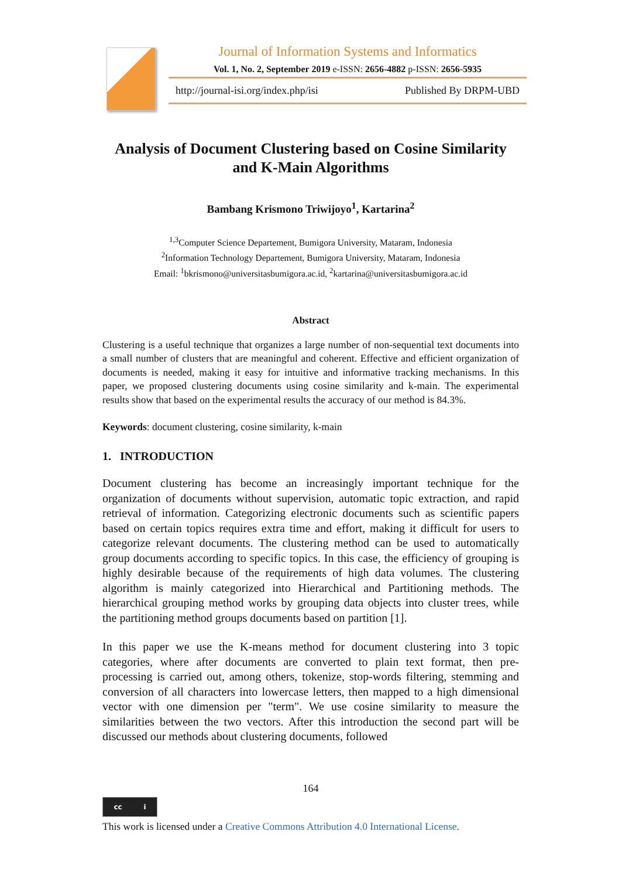Journal of Information Systems and Informatics
Vol. 1, No. 2, September 2019 e-ISSN: 2656-4882 p-ISSN: 2656-5935
http://journal-isi.org/index.php/isi Published By DRPM-UBD
Analysis of Document Clustering based on Cosine Similarity and K-Main Algorithms
Bambang Krismono Triwijoyo<sup>1</sup>, Kartarina<sup>2</sup>
<sup>1,3</sup>Computer Science Departement, Bumigora University, Mataram, Indonesia
<sup>2</sup> Information Technology Departement, Bumigora University, Mataram, Indonesia
Email: <sup>1</sup>bkrismono@universitasbumigora.ac.id, <sup>2</sup>kartarina@universitasbumigora.ac.id
Abstract
Clustering is a useful technique that organizes a large number of non-sequential text documents into a small number of clusters that are meaningful and coherent. Effective and efficient organization of documents is needed, making it easy for intuitive and informative tracking mechanisms. In this paper, we proposed clustering documents using cosine similarity and k-main. The experimental results show that based on the experimental results the accuracy of our method is 84.3%.
Keywords: document clustering, cosine similarity, k-main
1. INTRODUCTION
Document clustering has become an increasingly important technique for the organization of documents without supervision, automatic topic extraction, and rapid retrieval of information. Categorizing electronic documents such as scientific papers based on certain topics requires extra time and effort, making it difficult for users to categorize relevant documents. The clustering method can be used to automatically group documents according to specific topics. In this case, the efficiency of grouping is highly desirable because of the requirements of high data volumes. The clustering algorithm is mainly categorized into Hierarchical and Partitioning methods. The hierarchical grouping method works by grouping data objects into cluster trees, while the partitioning method groups documents based on partition [1].
In this paper we use the K-means method for document clustering into 3 topic categories, where after documents are converted to plain text format, then pre-processing is carried out, among others, tokenize, stop-words filtering, stemming and conversion of all characters into lowercase letters, then mapped to a high dimensional vector with one dimension per "term". We use cosine similarity to measure the similarities between the two vectors. After this introduction the second part will be discussed our methods about clustering documents, followed
164
cc i
This work is licensed under a Creative Commons Attribution 4.0 International License.